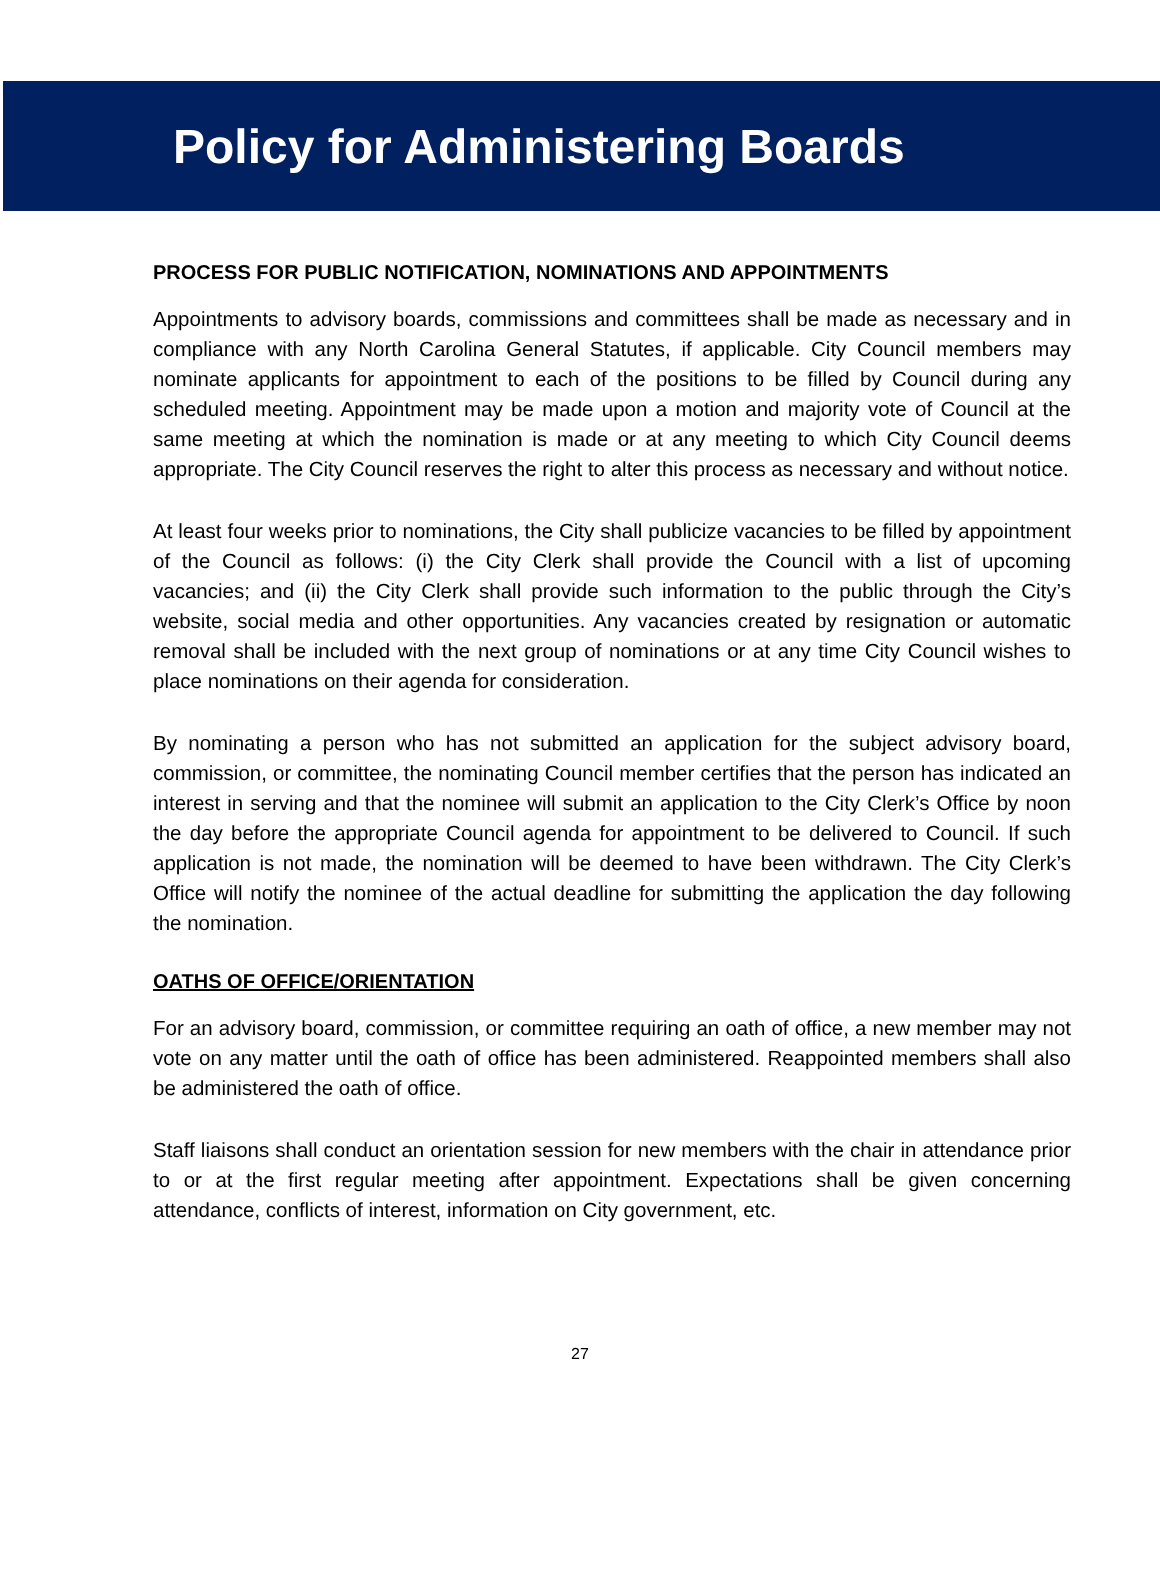Policy for Administering Boards
PROCESS FOR PUBLIC NOTIFICATION, NOMINATIONS AND APPOINTMENTS
Appointments to advisory boards, commissions and committees shall be made as necessary and in compliance with any North Carolina General Statutes, if applicable. City Council members may nominate applicants for appointment to each of the positions to be filled by Council during any scheduled meeting. Appointment may be made upon a motion and majority vote of Council at the same meeting at which the nomination is made or at any meeting to which City Council deems appropriate. The City Council reserves the right to alter this process as necessary and without notice.
At least four weeks prior to nominations, the City shall publicize vacancies to be filled by appointment of the Council as follows: (i) the City Clerk shall provide the Council with a list of upcoming vacancies; and (ii) the City Clerk shall provide such information to the public through the City’s website, social media and other opportunities. Any vacancies created by resignation or automatic removal shall be included with the next group of nominations or at any time City Council wishes to place nominations on their agenda for consideration.
By nominating a person who has not submitted an application for the subject advisory board, commission, or committee, the nominating Council member certifies that the person has indicated an interest in serving and that the nominee will submit an application to the City Clerk’s Office by noon the day before the appropriate Council agenda for appointment to be delivered to Council. If such application is not made, the nomination will be deemed to have been withdrawn. The City Clerk’s Office will notify the nominee of the actual deadline for submitting the application the day following the nomination.
OATHS OF OFFICE/ORIENTATION
For an advisory board, commission, or committee requiring an oath of office, a new member may not vote on any matter until the oath of office has been administered. Reappointed members shall also be administered the oath of office.
Staff liaisons shall conduct an orientation session for new members with the chair in attendance prior to or at the first regular meeting after appointment. Expectations shall be given concerning attendance, conflicts of interest, information on City government, etc.
27